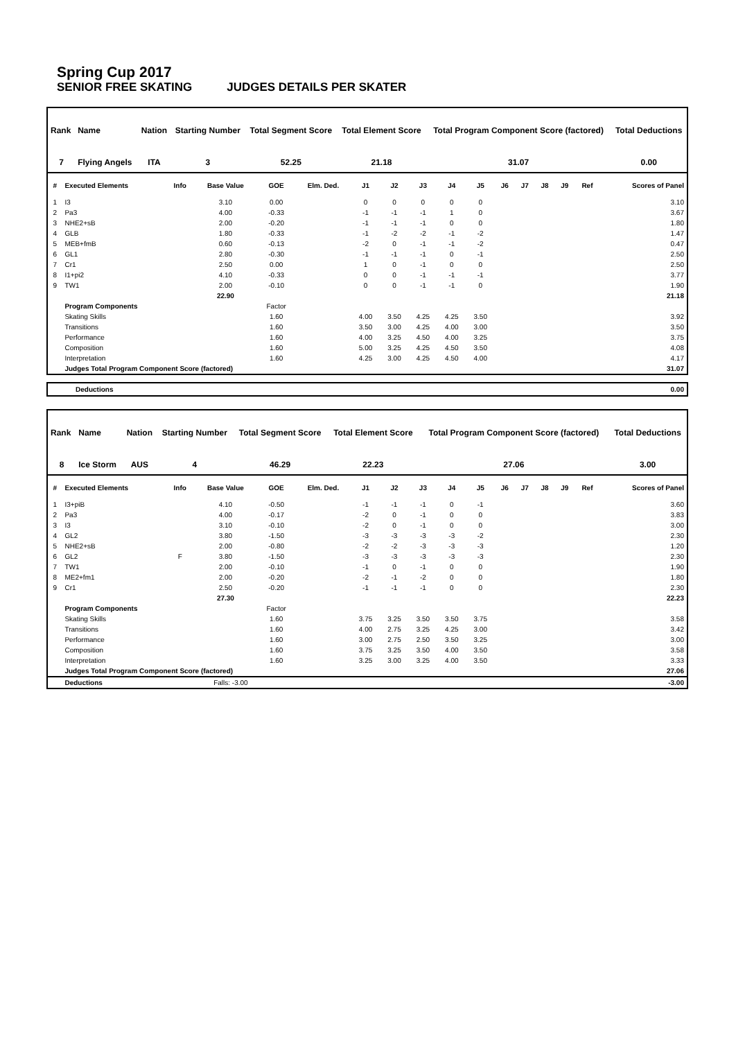Spring Cup 2017
SENIOR FREE SKATING JUDGES DETAILS PER SKATER
| Rank | Name | Nation | Starting Number | Total Segment Score | Total Element Score | Total Program Component Score (factored) | Total Deductions |
| --- | --- | --- | --- | --- | --- | --- | --- |
| 7 | Flying Angels | ITA | 3 | 52.25 | 21.18 | 31.07 | 0.00 |
| # | Executed Elements | Info | Base Value | GOE | Elm. Ded. | J1 | J2 | J3 | J4 | J5 | J6 | J7 | J8 | J9 | Ref | Scores of Panel |
| --- | --- | --- | --- | --- | --- | --- | --- | --- | --- | --- | --- | --- | --- | --- | --- | --- |
| 1 | I3 | | 3.10 | 0.00 | | 0 | 0 | 0 | 0 | 0 | | | | | | 3.10 |
| 2 | Pa3 | | 4.00 | -0.33 | | -1 | -1 | -1 | 1 | 0 | | | | | | 3.67 |
| 3 | NHE2+sB | | 2.00 | -0.20 | | -1 | -1 | -1 | 0 | 0 | | | | | | 1.80 |
| 4 | GLB | | 1.80 | -0.33 | | -1 | -2 | -2 | -1 | -2 | | | | | | 1.47 |
| 5 | MEB+fmB | | 0.60 | -0.13 | | -2 | 0 | -1 | -1 | -2 | | | | | | 0.47 |
| 6 | GL1 | | 2.80 | -0.30 | | -1 | -1 | -1 | 0 | -1 | | | | | | 2.50 |
| 7 | Cr1 | | 2.50 | 0.00 | | 1 | 0 | -1 | 0 | 0 | | | | | | 2.50 |
| 8 | I1+pi2 | | 4.10 | -0.33 | | 0 | 0 | -1 | -1 | -1 | | | | | | 3.77 |
| 9 | TW1 | | 2.00 | -0.10 | | 0 | 0 | -1 | -1 | 0 | | | | | | 1.90 |
| | | | 22.90 | | | | | | | | | | | | | 21.18 |
| | Program Components | | | Factor | | | | | | | | | | | | |
| | Skating Skills | | | 1.60 | | 4.00 | 3.50 | 4.25 | 4.25 | 3.50 | | | | | | 3.92 |
| | Transitions | | | 1.60 | | 3.50 | 3.00 | 4.25 | 4.00 | 3.00 | | | | | | 3.50 |
| | Performance | | | 1.60 | | 4.00 | 3.25 | 4.50 | 4.00 | 3.25 | | | | | | 3.75 |
| | Composition | | | 1.60 | | 5.00 | 3.25 | 4.25 | 4.50 | 3.50 | | | | | | 4.08 |
| | Interpretation | | | 1.60 | | 4.25 | 3.00 | 4.25 | 4.50 | 4.00 | | | | | | 4.17 |
| | Judges Total Program Component Score (factored) | | | | | | | | | | | | | | | 31.07 |
Deductions 0.00
| Rank | Name | Nation | Starting Number | Total Segment Score | Total Element Score | Total Program Component Score (factored) | Total Deductions |
| --- | --- | --- | --- | --- | --- | --- | --- |
| 8 | Ice Storm | AUS | 4 | 46.29 | 22.23 | 27.06 | 3.00 |
| # | Executed Elements | Info | Base Value | GOE | Elm. Ded. | J1 | J2 | J3 | J4 | J5 | J6 | J7 | J8 | J9 | Ref | Scores of Panel |
| --- | --- | --- | --- | --- | --- | --- | --- | --- | --- | --- | --- | --- | --- | --- | --- | --- |
| 1 | I3+piB | | 4.10 | -0.50 | | -1 | -1 | -1 | 0 | -1 | | | | | | 3.60 |
| 2 | Pa3 | | 4.00 | -0.17 | | -2 | 0 | -1 | 0 | 0 | | | | | | 3.83 |
| 3 | I3 | | 3.10 | -0.10 | | -2 | 0 | -1 | 0 | 0 | | | | | | 3.00 |
| 4 | GL2 | | 3.80 | -1.50 | | -3 | -3 | -3 | -3 | -2 | | | | | | 2.30 |
| 5 | NHE2+sB | | 2.00 | -0.80 | | -2 | -2 | -3 | -3 | -3 | | | | | | 1.20 |
| 6 | GL2 | F | 3.80 | -1.50 | | -3 | -3 | -3 | -3 | -3 | | | | | | 2.30 |
| 7 | TW1 | | 2.00 | -0.10 | | -1 | 0 | -1 | 0 | 0 | | | | | | 1.90 |
| 8 | ME2+fm1 | | 2.00 | -0.20 | | -2 | -1 | -2 | 0 | 0 | | | | | | 1.80 |
| 9 | Cr1 | | 2.50 | -0.20 | | -1 | -1 | -1 | 0 | 0 | | | | | | 2.30 |
| | | | 27.30 | | | | | | | | | | | | | 22.23 |
| | Program Components | | | Factor | | | | | | | | | | | | |
| | Skating Skills | | | 1.60 | | 3.75 | 3.25 | 3.50 | 3.50 | 3.75 | | | | | | 3.58 |
| | Transitions | | | 1.60 | | 4.00 | 2.75 | 3.25 | 4.25 | 3.00 | | | | | | 3.42 |
| | Performance | | | 1.60 | | 3.00 | 2.75 | 2.50 | 3.50 | 3.25 | | | | | | 3.00 |
| | Composition | | | 1.60 | | 3.75 | 3.25 | 3.50 | 4.00 | 3.50 | | | | | | 3.58 |
| | Interpretation | | | 1.60 | | 3.25 | 3.00 | 3.25 | 4.00 | 3.50 | | | | | | 3.33 |
| | Judges Total Program Component Score (factored) | | | | | | | | | | | | | | | 27.06 |
| | Deductions | Falls: -3.00 | | | | | | | | | | | | | | -3.00 |